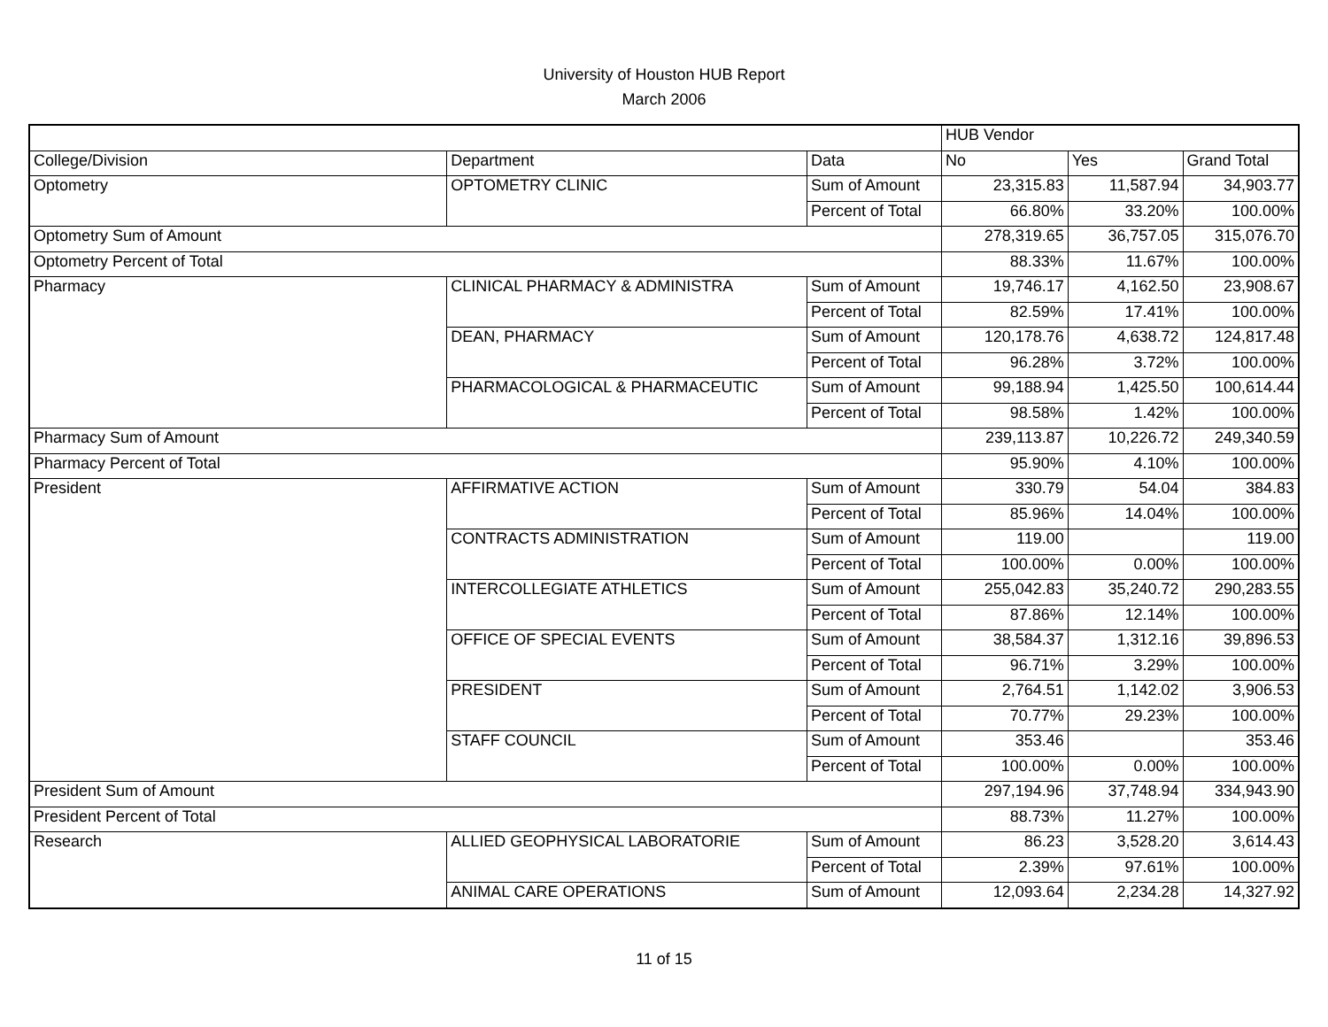University of Houston HUB Report
March 2006
| | | | HUB Vendor | | |
| College/Division | Department | Data | No | Yes | Grand Total |
| Optometry | OPTOMETRY CLINIC | Sum of Amount | 23,315.83 | 11,587.94 | 34,903.77 |
| | | Percent of Total | 66.80% | 33.20% | 100.00% |
| Optometry Sum of Amount | | | 278,319.65 | 36,757.05 | 315,076.70 |
| Optometry Percent of Total | | | 88.33% | 11.67% | 100.00% |
| Pharmacy | CLINICAL PHARMACY & ADMINISTRA | Sum of Amount | 19,746.17 | 4,162.50 | 23,908.67 |
| | | Percent of Total | 82.59% | 17.41% | 100.00% |
| | DEAN, PHARMACY | Sum of Amount | 120,178.76 | 4,638.72 | 124,817.48 |
| | | Percent of Total | 96.28% | 3.72% | 100.00% |
| | PHARMACOLOGICAL & PHARMACEUTIC | Sum of Amount | 99,188.94 | 1,425.50 | 100,614.44 |
| | | Percent of Total | 98.58% | 1.42% | 100.00% |
| Pharmacy Sum of Amount | | | 239,113.87 | 10,226.72 | 249,340.59 |
| Pharmacy Percent of Total | | | 95.90% | 4.10% | 100.00% |
| President | AFFIRMATIVE ACTION | Sum of Amount | 330.79 | 54.04 | 384.83 |
| | | Percent of Total | 85.96% | 14.04% | 100.00% |
| | CONTRACTS ADMINISTRATION | Sum of Amount | 119.00 | | 119.00 |
| | | Percent of Total | 100.00% | 0.00% | 100.00% |
| | INTERCOLLEGIATE ATHLETICS | Sum of Amount | 255,042.83 | 35,240.72 | 290,283.55 |
| | | Percent of Total | 87.86% | 12.14% | 100.00% |
| | OFFICE OF SPECIAL EVENTS | Sum of Amount | 38,584.37 | 1,312.16 | 39,896.53 |
| | | Percent of Total | 96.71% | 3.29% | 100.00% |
| | PRESIDENT | Sum of Amount | 2,764.51 | 1,142.02 | 3,906.53 |
| | | Percent of Total | 70.77% | 29.23% | 100.00% |
| | STAFF COUNCIL | Sum of Amount | 353.46 | | 353.46 |
| | | Percent of Total | 100.00% | 0.00% | 100.00% |
| President Sum of Amount | | | 297,194.96 | 37,748.94 | 334,943.90 |
| President Percent of Total | | | 88.73% | 11.27% | 100.00% |
| Research | ALLIED GEOPHYSICAL LABORATORIE | Sum of Amount | 86.23 | 3,528.20 | 3,614.43 |
| | | Percent of Total | 2.39% | 97.61% | 100.00% |
| | ANIMAL CARE OPERATIONS | Sum of Amount | 12,093.64 | 2,234.28 | 14,327.92 |
11 of 15